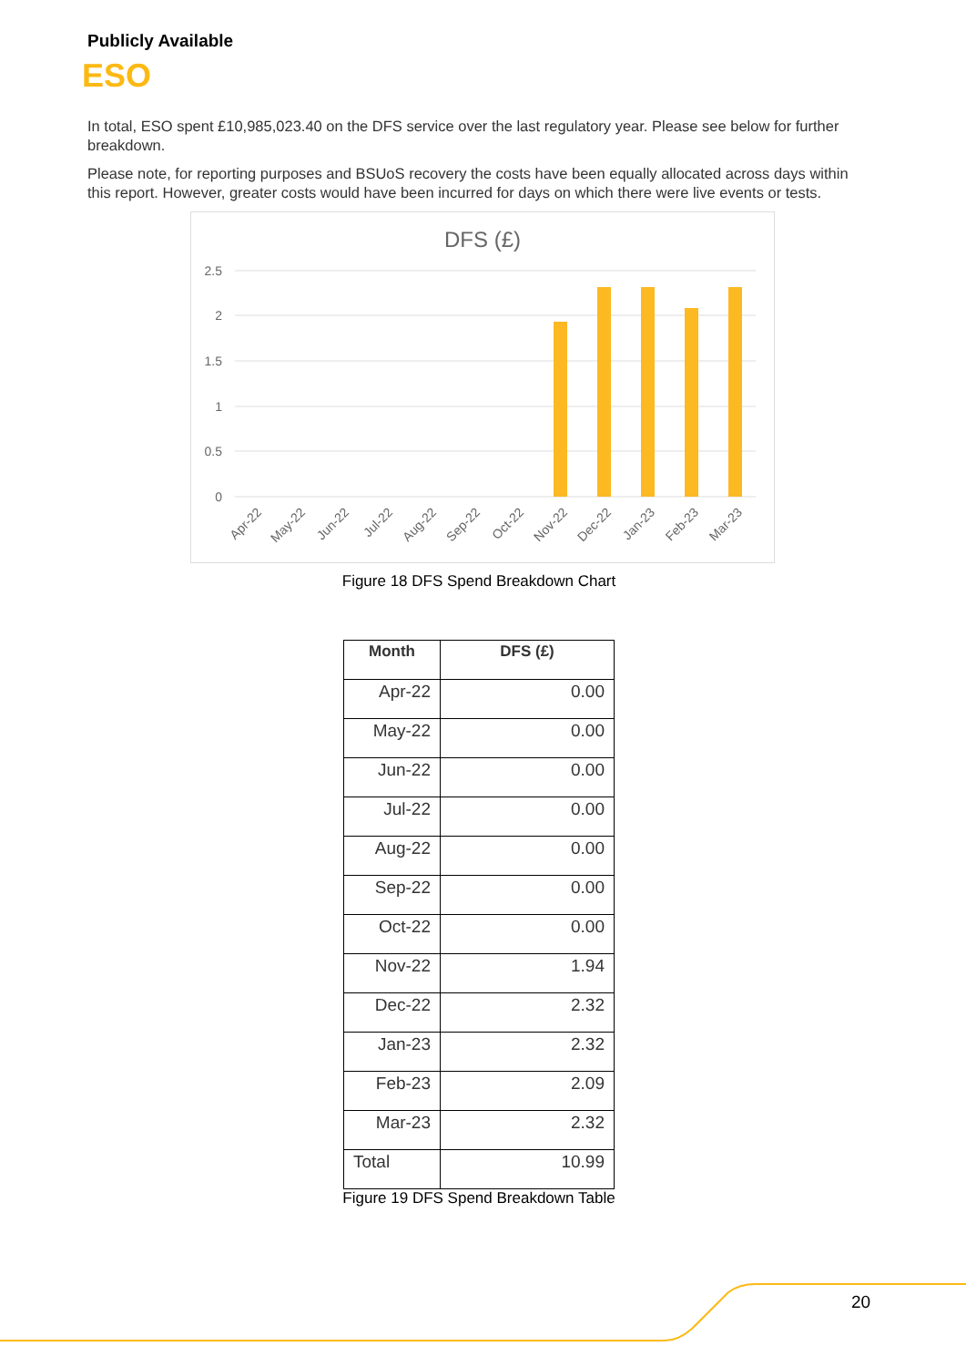Publicly Available
ESO
In total, ESO spent £10,985,023.40 on the DFS service over the last regulatory year. Please see below for further breakdown.
Please note, for reporting purposes and BSUoS recovery the costs have been equally allocated across days within this report. However, greater costs would have been incurred for days on which there were live events or tests.
DFS (£)
2.5
2
1.5
1
0.5
0
Apr-22
May-22
Jun-22
Jul-22
Aug-22
Sep-22
Oct-22
Nov-22
Dec-22
Jan-23
Feb-23
Mar-23
Figure 18 DFS Spend Breakdown Chart
| Month | DFS (£) |
| --- | --- |
| Apr-22 | 0.00 |
| May-22 | 0.00 |
| Jun-22 | 0.00 |
| Jul-22 | 0.00 |
| Aug-22 | 0.00 |
| Sep-22 | 0.00 |
| Oct-22 | 0.00 |
| Nov-22 | 1.94 |
| Dec-22 | 2.32 |
| Jan-23 | 2.32 |
| Feb-23 | 2.09 |
| Mar-23 | 2.32 |
| Total | 10.99 |
Figure 19 DFS Spend Breakdown Table
20